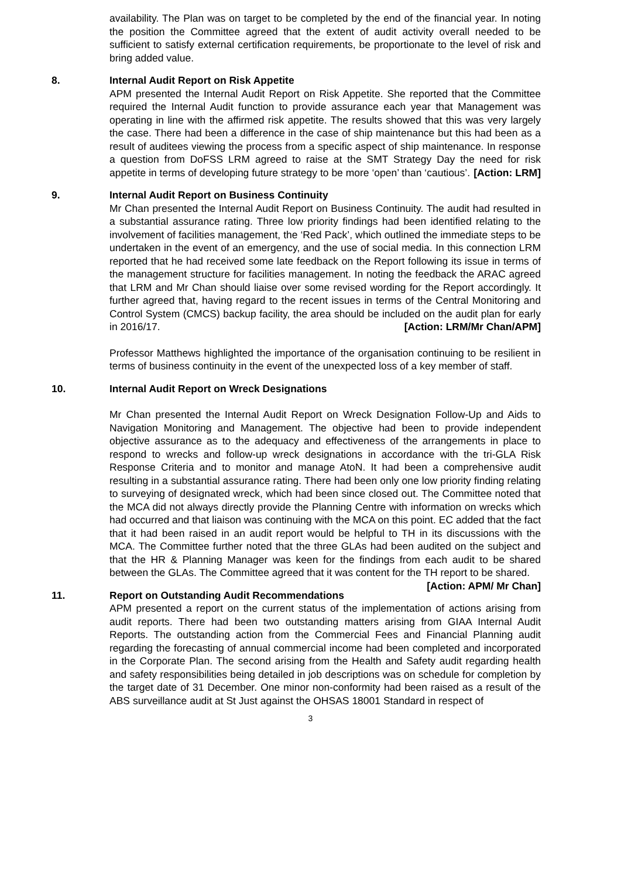availability. The Plan was on target to be completed by the end of the financial year. In noting the position the Committee agreed that the extent of audit activity overall needed to be sufficient to satisfy external certification requirements, be proportionate to the level of risk and bring added value.
8. Internal Audit Report on Risk Appetite
APM presented the Internal Audit Report on Risk Appetite. She reported that the Committee required the Internal Audit function to provide assurance each year that Management was operating in line with the affirmed risk appetite. The results showed that this was very largely the case. There had been a difference in the case of ship maintenance but this had been as a result of auditees viewing the process from a specific aspect of ship maintenance. In response a question from DoFSS LRM agreed to raise at the SMT Strategy Day the need for risk appetite in terms of developing future strategy to be more ‘open’ than ‘cautious’. [Action: LRM]
9. Internal Audit Report on Business Continuity
Mr Chan presented the Internal Audit Report on Business Continuity. The audit had resulted in a substantial assurance rating. Three low priority findings had been identified relating to the involvement of facilities management, the ‘Red Pack’, which outlined the immediate steps to be undertaken in the event of an emergency, and the use of social media. In this connection LRM reported that he had received some late feedback on the Report following its issue in terms of the management structure for facilities management. In noting the feedback the ARAC agreed that LRM and Mr Chan should liaise over some revised wording for the Report accordingly. It further agreed that, having regard to the recent issues in terms of the Central Monitoring and Control System (CMCS) backup facility, the area should be included on the audit plan for early in 2016/17. [Action: LRM/Mr Chan/APM]
Professor Matthews highlighted the importance of the organisation continuing to be resilient in terms of business continuity in the event of the unexpected loss of a key member of staff.
10. Internal Audit Report on Wreck Designations
Mr Chan presented the Internal Audit Report on Wreck Designation Follow-Up and Aids to Navigation Monitoring and Management. The objective had been to provide independent objective assurance as to the adequacy and effectiveness of the arrangements in place to respond to wrecks and follow-up wreck designations in accordance with the tri-GLA Risk Response Criteria and to monitor and manage AtoN. It had been a comprehensive audit resulting in a substantial assurance rating. There had been only one low priority finding relating to surveying of designated wreck, which had been since closed out. The Committee noted that the MCA did not always directly provide the Planning Centre with information on wrecks which had occurred and that liaison was continuing with the MCA on this point. EC added that the fact that it had been raised in an audit report would be helpful to TH in its discussions with the MCA. The Committee further noted that the three GLAs had been audited on the subject and that the HR & Planning Manager was keen for the findings from each audit to be shared between the GLAs. The Committee agreed that it was content for the TH report to be shared. [Action: APM/ Mr Chan]
11. Report on Outstanding Audit Recommendations
APM presented a report on the current status of the implementation of actions arising from audit reports. There had been two outstanding matters arising from GIAA Internal Audit Reports. The outstanding action from the Commercial Fees and Financial Planning audit regarding the forecasting of annual commercial income had been completed and incorporated in the Corporate Plan. The second arising from the Health and Safety audit regarding health and safety responsibilities being detailed in job descriptions was on schedule for completion by the target date of 31 December. One minor non-conformity had been raised as a result of the ABS surveillance audit at St Just against the OHSAS 18001 Standard in respect of
3